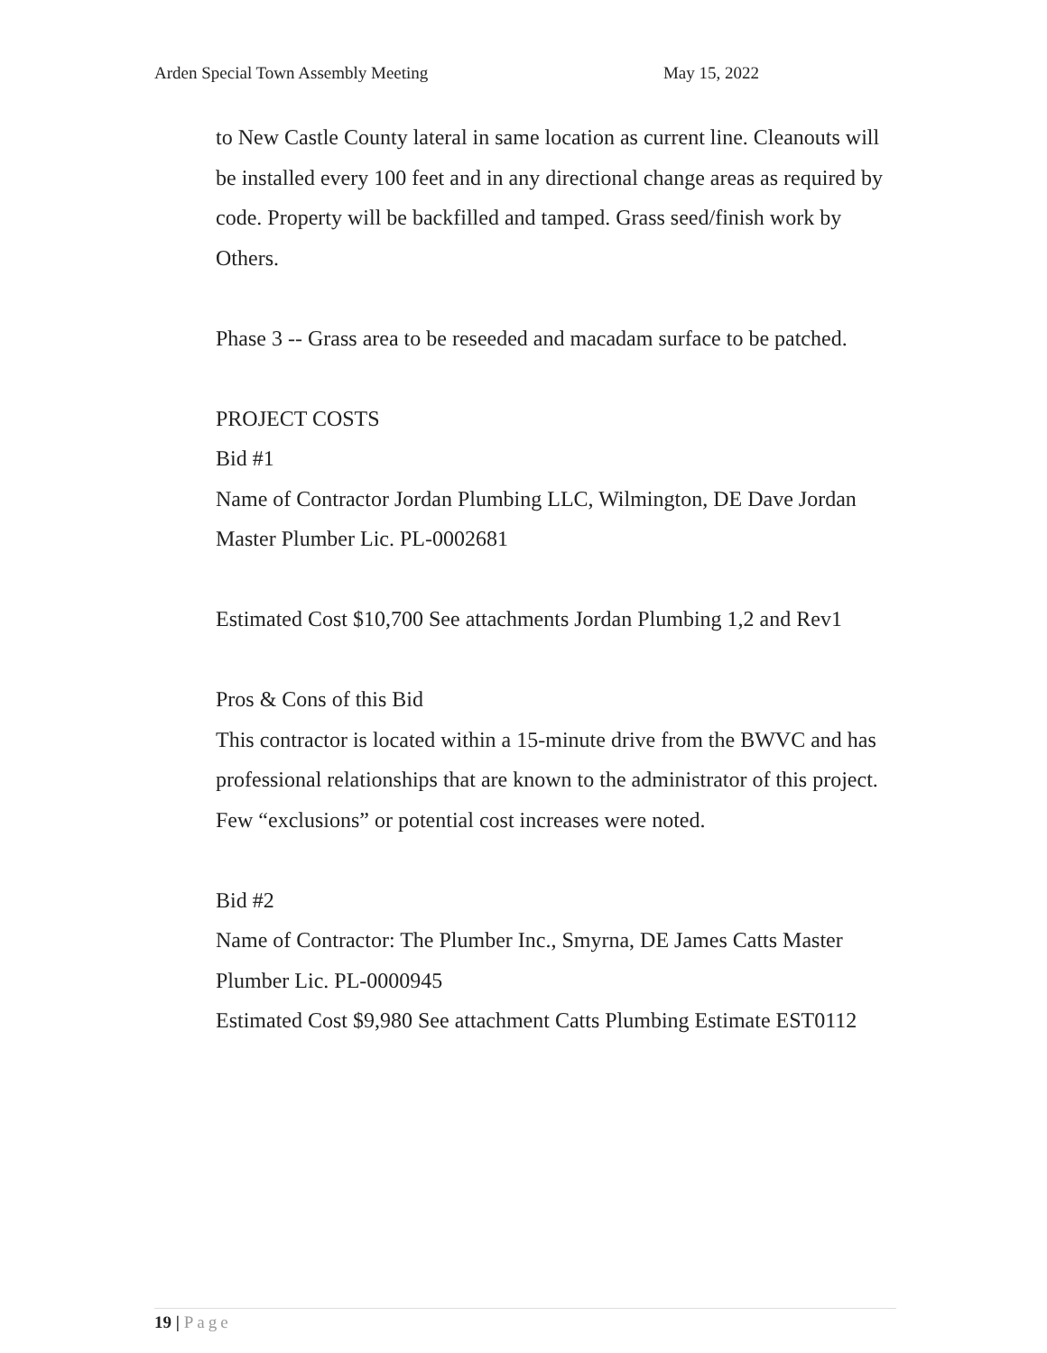Arden Special Town Assembly Meeting May 15, 2022
to New Castle County lateral in same location as current line. Cleanouts will be installed every 100 feet and in any directional change areas as required by code. Property will be backfilled and tamped. Grass seed/finish work by Others.
Phase 3 -- Grass area to be reseeded and macadam surface to be patched.
PROJECT COSTS
Bid #1
Name of Contractor Jordan Plumbing LLC, Wilmington, DE Dave Jordan Master Plumber Lic. PL-0002681
Estimated Cost $10,700 See attachments Jordan Plumbing 1,2 and Rev1
Pros & Cons of this Bid
This contractor is located within a 15-minute drive from the BWVC and has professional relationships that are known to the administrator of this project. Few “exclusions” or potential cost increases were noted.
Bid #2
Name of Contractor: The Plumber Inc., Smyrna, DE James Catts Master Plumber Lic. PL-0000945
Estimated Cost $9,980 See attachment Catts Plumbing Estimate EST0112
19 | Page